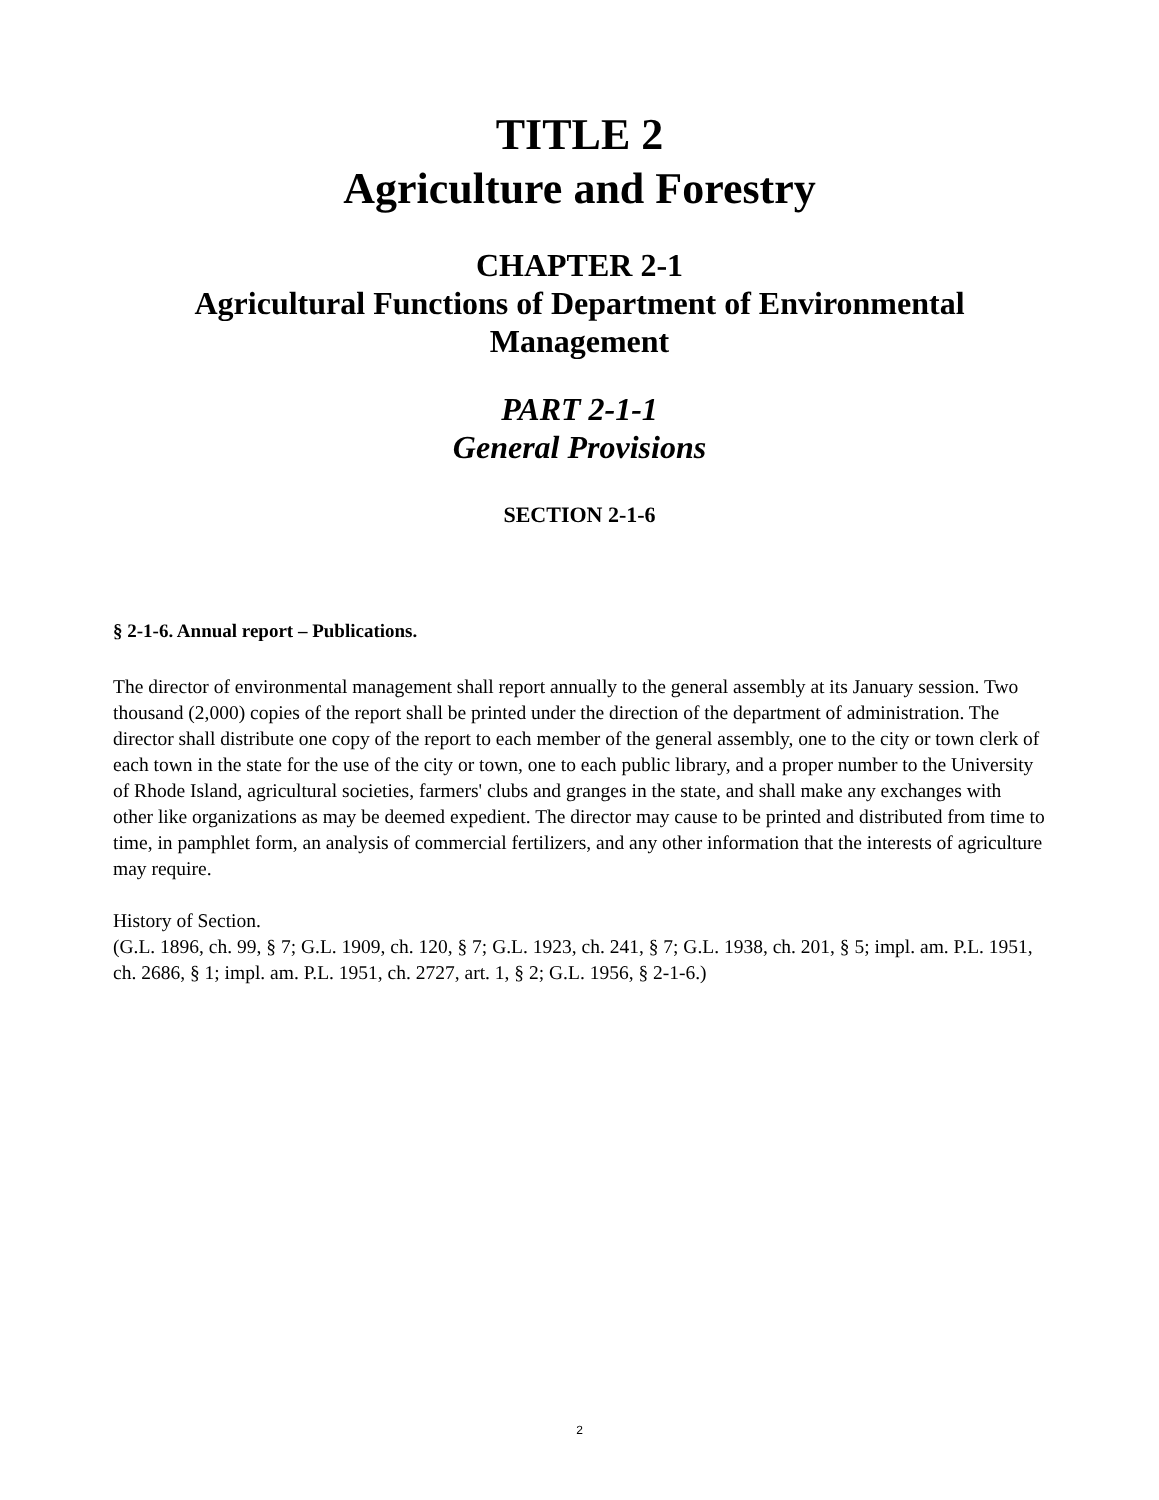TITLE 2
Agriculture and Forestry
CHAPTER 2-1
Agricultural Functions of Department of Environmental Management
PART 2-1-1
General Provisions
SECTION 2-1-6
§ 2-1-6. Annual report – Publications.
The director of environmental management shall report annually to the general assembly at its January session. Two thousand (2,000) copies of the report shall be printed under the direction of the department of administration. The director shall distribute one copy of the report to each member of the general assembly, one to the city or town clerk of each town in the state for the use of the city or town, one to each public library, and a proper number to the University of Rhode Island, agricultural societies, farmers' clubs and granges in the state, and shall make any exchanges with other like organizations as may be deemed expedient. The director may cause to be printed and distributed from time to time, in pamphlet form, an analysis of commercial fertilizers, and any other information that the interests of agriculture may require.
History of Section.
(G.L. 1896, ch. 99, § 7; G.L. 1909, ch. 120, § 7; G.L. 1923, ch. 241, § 7; G.L. 1938, ch. 201, § 5; impl. am. P.L. 1951, ch. 2686, § 1; impl. am. P.L. 1951, ch. 2727, art. 1, § 2; G.L. 1956, § 2-1-6.)
2